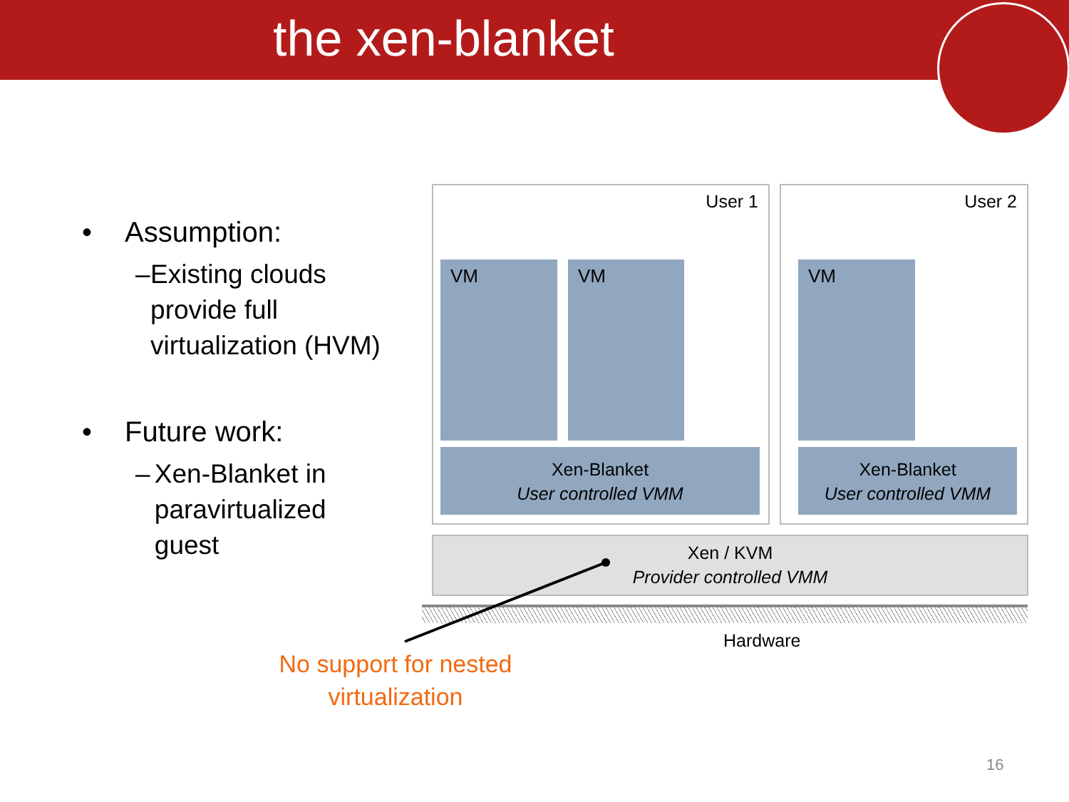the xen-blanket
• Assumption:
– Existing clouds provide full virtualization (HVM)
• Future work:
– Xen-Blanket in paravirtualized guest
User 1 User 2
VM VM VM
Xen-Blanket
User controlled VMM
Xen-Blanket
User controlled VMM
Xen / KVM
Provider controlled VMM
Hardware
No support for nested virtualization
16